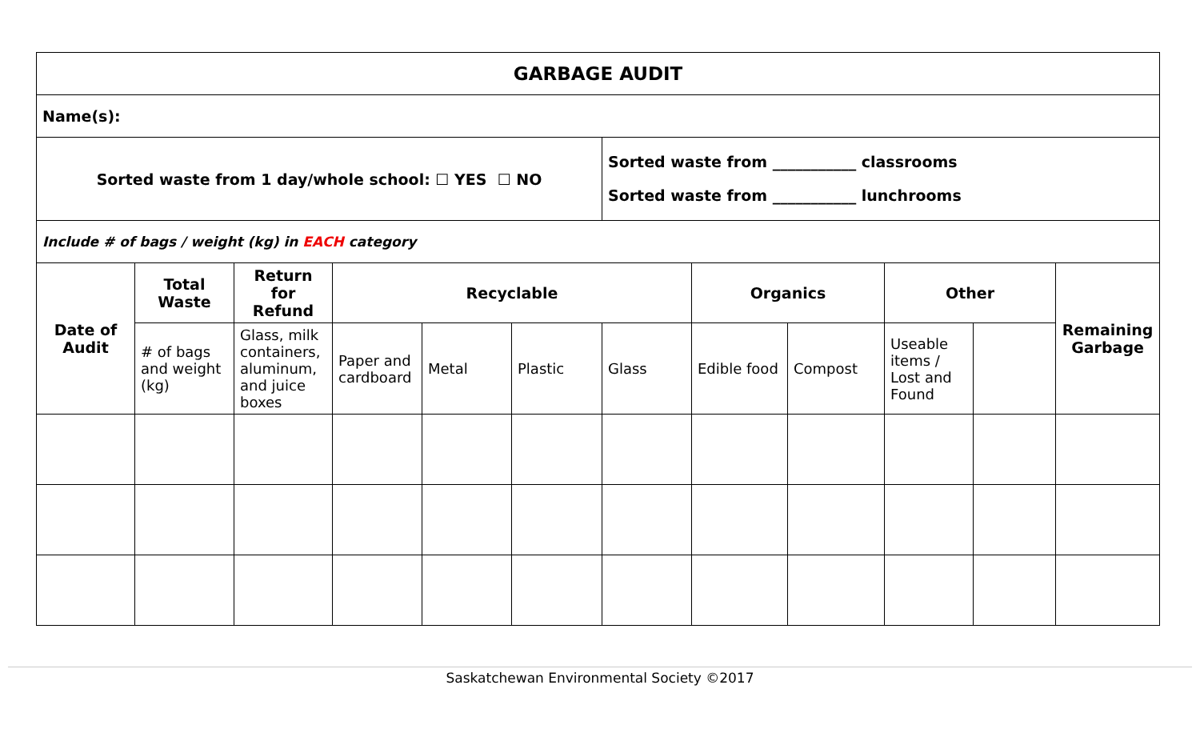| GARBAGE AUDIT | | | | | | | | | | | |
| --- | --- | --- | --- | --- | --- | --- | --- | --- | --- | --- | --- |
| Name(s): | | | | | | | | | | | |
| Sorted waste from 1 day/whole school: ☐ YES ☐ NO | | | | | | Sorted waste from ___________ classrooms Sorted waste from ___________ lunchrooms | | | | | |
| Include # of bags / weight (kg) in EACH category | | | | | | | | | | | |
| Date of Audit | Total Waste | Return for Refund | Recyclable | | | | Organics | | Other | | Remaining Garbage |
| | # of bags and weight (kg) | Glass, milk containers, aluminum, and juice boxes | Paper and cardboard | Metal | Plastic | Glass | Edible food | Compost | Useable items / Lost and Found | | |
Saskatchewan Environmental Society ©2017